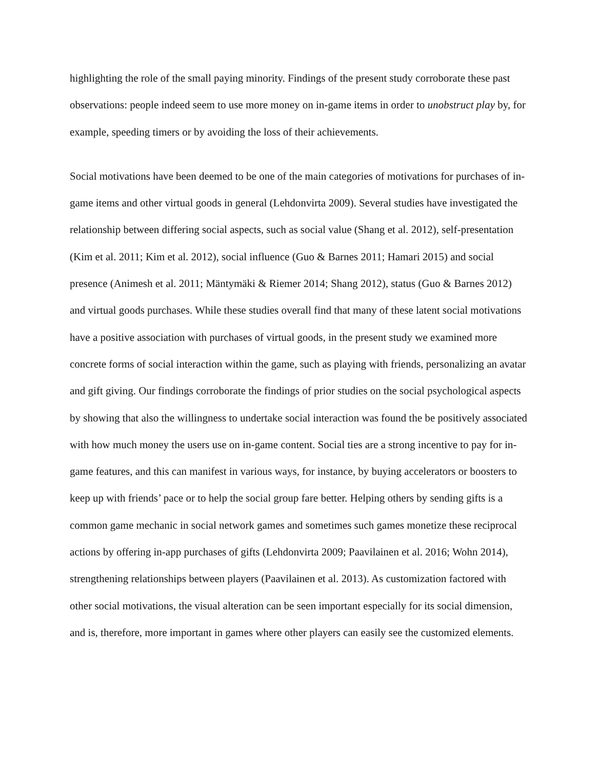highlighting the role of the small paying minority. Findings of the present study corroborate these past observations: people indeed seem to use more money on in-game items in order to unobstruct play by, for example, speeding timers or by avoiding the loss of their achievements.
Social motivations have been deemed to be one of the main categories of motivations for purchases of in-game items and other virtual goods in general (Lehdonvirta 2009). Several studies have investigated the relationship between differing social aspects, such as social value (Shang et al. 2012), self-presentation (Kim et al. 2011; Kim et al. 2012), social influence (Guo & Barnes 2011; Hamari 2015) and social presence (Animesh et al. 2011; Mäntymäki & Riemer 2014; Shang 2012), status (Guo & Barnes 2012) and virtual goods purchases. While these studies overall find that many of these latent social motivations have a positive association with purchases of virtual goods, in the present study we examined more concrete forms of social interaction within the game, such as playing with friends, personalizing an avatar and gift giving. Our findings corroborate the findings of prior studies on the social psychological aspects by showing that also the willingness to undertake social interaction was found the be positively associated with how much money the users use on in-game content. Social ties are a strong incentive to pay for in-game features, and this can manifest in various ways, for instance, by buying accelerators or boosters to keep up with friends’ pace or to help the social group fare better. Helping others by sending gifts is a common game mechanic in social network games and sometimes such games monetize these reciprocal actions by offering in-app purchases of gifts (Lehdonvirta 2009; Paavilainen et al. 2016; Wohn 2014), strengthening relationships between players (Paavilainen et al. 2013). As customization factored with other social motivations, the visual alteration can be seen important especially for its social dimension, and is, therefore, more important in games where other players can easily see the customized elements.